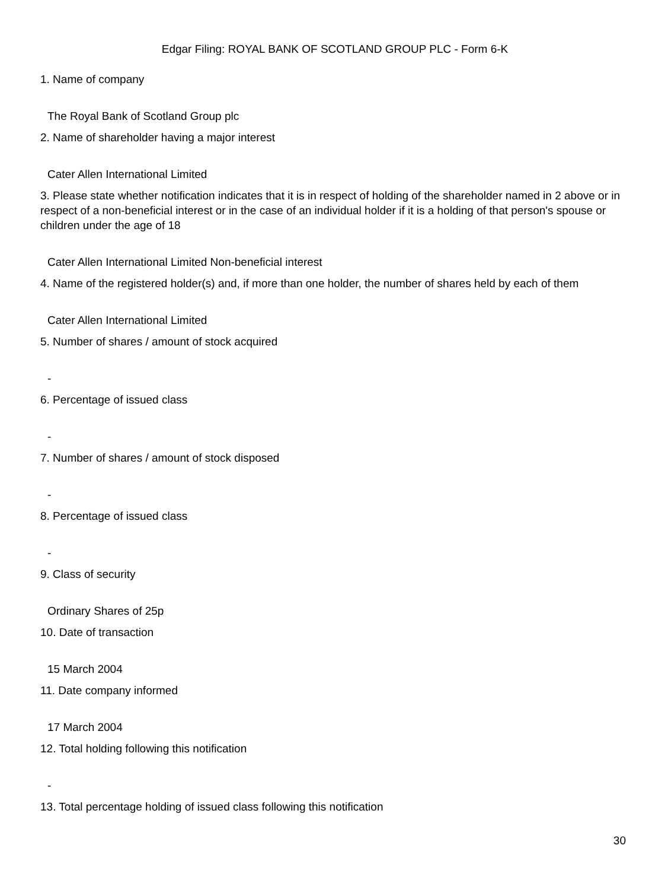Edgar Filing: ROYAL BANK OF SCOTLAND GROUP PLC - Form 6-K
1. Name of company
The Royal Bank of Scotland Group plc
2. Name of shareholder having a major interest
Cater Allen International Limited
3. Please state whether notification indicates that it is in respect of holding of the shareholder named in 2 above or in respect of a non-beneficial interest or in the case of an individual holder if it is a holding of that person's spouse or children under the age of 18
Cater Allen International Limited Non-beneficial interest
4. Name of the registered holder(s) and, if more than one holder, the number of shares held by each of them
Cater Allen International Limited
5. Number of shares / amount of stock acquired
-
6. Percentage of issued class
-
7. Number of shares / amount of stock disposed
-
8. Percentage of issued class
-
9. Class of security
Ordinary Shares of 25p
10. Date of transaction
15 March 2004
11. Date company informed
17 March 2004
12. Total holding following this notification
-
13. Total percentage holding of issued class following this notification
30